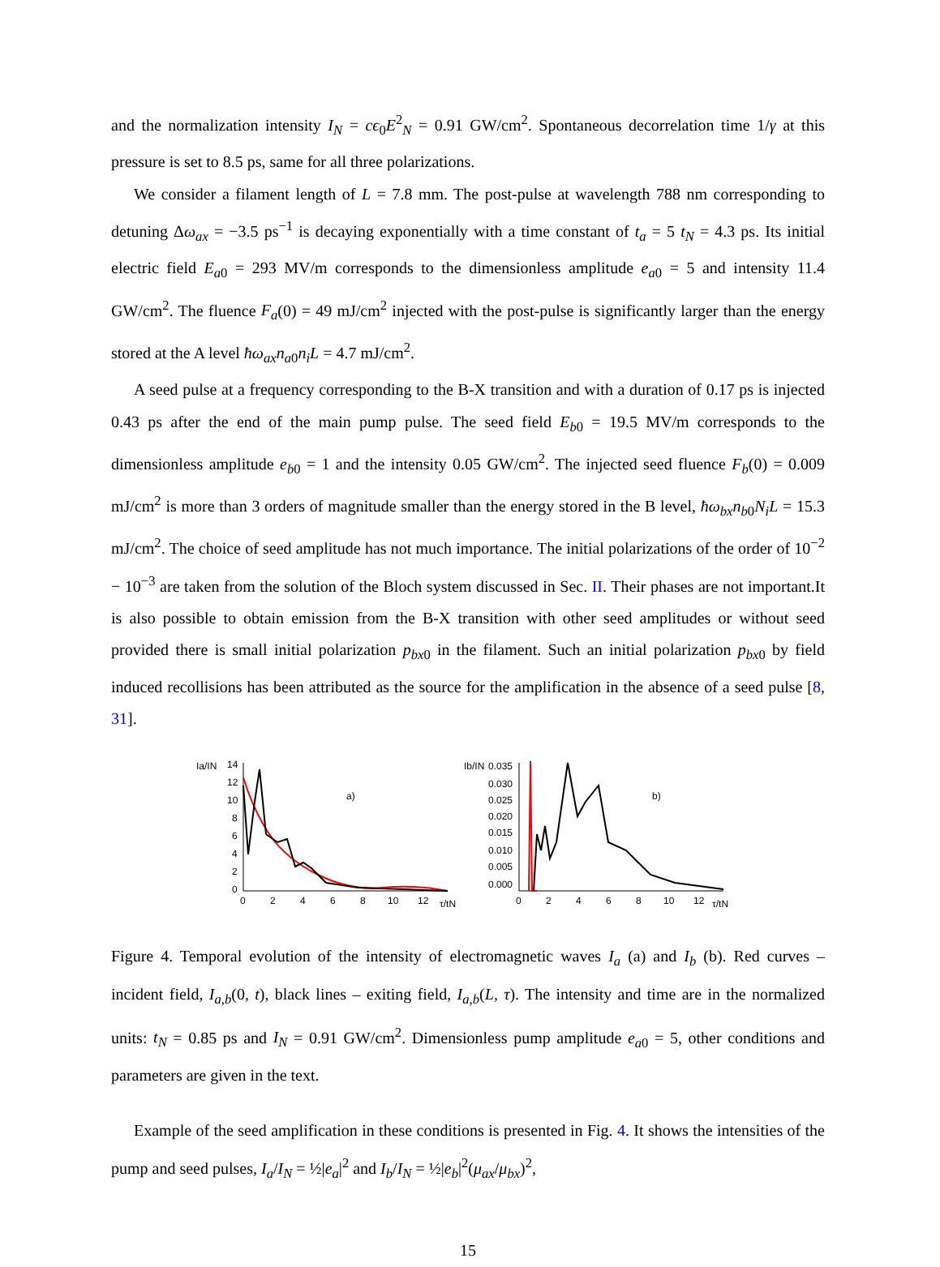and the normalization intensity I<sub>N</sub> = cϵ<sub>0</sub>E<sup>2</sup><sub>N</sub> = 0.91 GW/cm<sup>2</sup>. Spontaneous decorrelation time 1/γ at this pressure is set to 8.5 ps, same for all three polarizations.
We consider a filament length of L = 7.8 mm. The post-pulse at wavelength 788 nm corresponding to detuning Δω<sub>ax</sub> = −3.5 ps<sup>−1</sup> is decaying exponentially with a time constant of t<sub>a</sub> = 5 t<sub>N</sub> = 4.3 ps. Its initial electric field E<sub>a0</sub> = 293 MV/m corresponds to the dimensionless amplitude e<sub>a0</sub> = 5 and intensity 11.4 GW/cm<sup>2</sup>. The fluence F<sub>a</sub>(0) = 49 mJ/cm<sup>2</sup> injected with the post-pulse is significantly larger than the energy stored at the A level ħω<sub>ax</sub>n<sub>a0</sub>n<sub>i</sub>L = 4.7 mJ/cm<sup>2</sup>.
A seed pulse at a frequency corresponding to the B-X transition and with a duration of 0.17 ps is injected 0.43 ps after the end of the main pump pulse. The seed field E<sub>b0</sub> = 19.5 MV/m corresponds to the dimensionless amplitude e<sub>b0</sub> = 1 and the intensity 0.05 GW/cm<sup>2</sup>. The injected seed fluence F<sub>b</sub>(0) = 0.009 mJ/cm<sup>2</sup> is more than 3 orders of magnitude smaller than the energy stored in the B level, ħω<sub>bx</sub>n<sub>b0</sub>N<sub>i</sub>L = 15.3 mJ/cm<sup>2</sup>. The choice of seed amplitude has not much importance. The initial polarizations of the order of 10<sup>−2</sup> − 10<sup>−3</sup> are taken from the solution of the Bloch system discussed in Sec. II. Their phases are not important.It is also possible to obtain emission from the B-X transition with other seed amplitudes or without seed provided there is small initial polarization p<sub>bx0</sub> in the filament. Such an initial polarization p<sub>bx0</sub> by field induced recollisions has been attributed as the source for the amplification in the absence of a seed pulse [8, 31].
Ia/IN
14
12
10
8
6
4
2
0
0
2
4
6
8
10
12
τ/tN
a)
Ib/IN
0.035
0.030
0.025
0.020
0.015
0.010
0.005
0.000
0
2
4
6
8
10
12
τ/tN
b)
Figure 4. Temporal evolution of the intensity of electromagnetic waves I<sub>a</sub> (a) and I<sub>b</sub> (b). Red curves – incident field, I<sub>a,b</sub>(0, t), black lines – exiting field, I<sub>a,b</sub>(L, τ). The intensity and time are in the normalized units: t<sub>N</sub> = 0.85 ps and I<sub>N</sub> = 0.91 GW/cm<sup>2</sup>. Dimensionless pump amplitude e<sub>a0</sub> = 5, other conditions and parameters are given in the text.
Example of the seed amplification in these conditions is presented in Fig. 4. It shows the intensities of the pump and seed pulses, I<sub>a</sub>/I<sub>N</sub> = ½|e<sub>a</sub>|<sup>2</sup> and I<sub>b</sub>/I<sub>N</sub> = ½|e<sub>b</sub>|<sup>2</sup>(μ<sub>ax</sub>/μ<sub>bx</sub>)<sup>2</sup>,
15